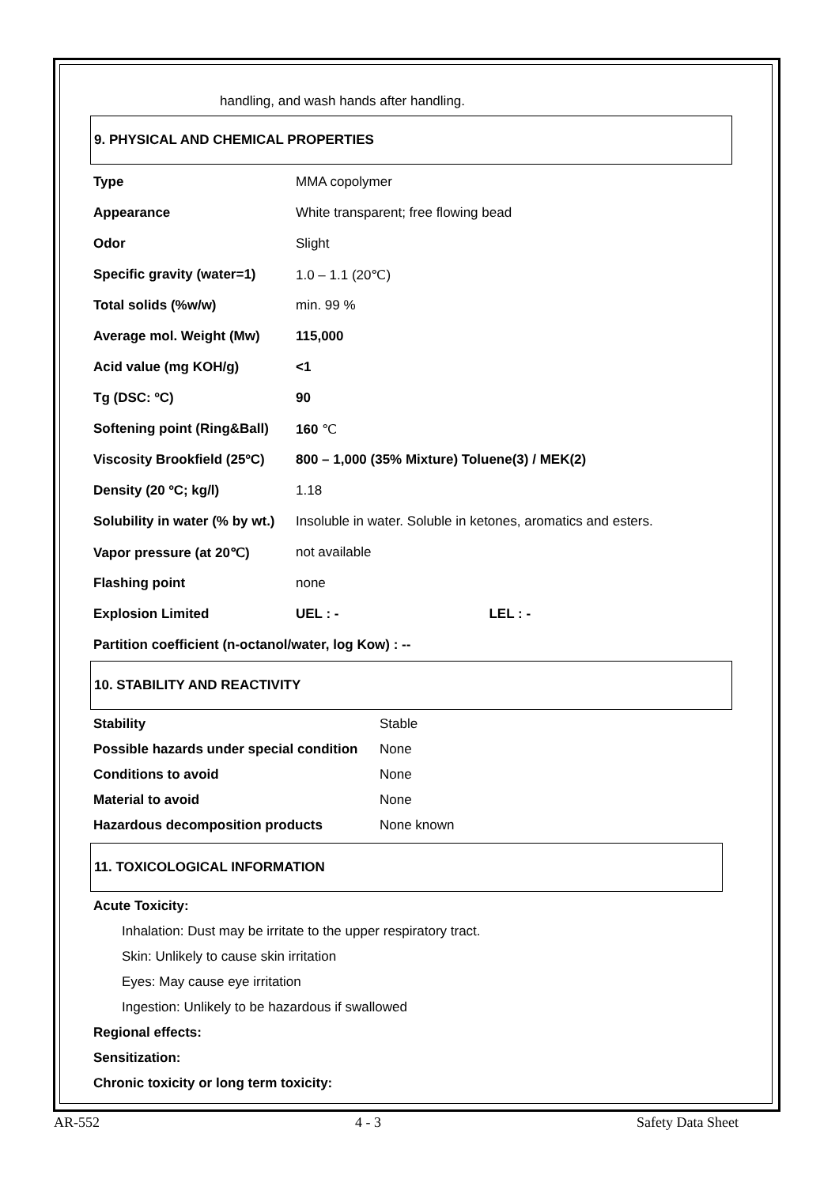handling, and wash hands after handling.
9. PHYSICAL AND CHEMICAL PROPERTIES
| Type | MMA copolymer |
| Appearance | White transparent; free flowing bead |
| Odor | Slight |
| Specific gravity (water=1) | 1.0 – 1.1 (20℃) |
| Total solids (%w/w) | min. 99 % |
| Average mol. Weight (Mw) | 115,000 |
| Acid value (mg KOH/g) | <1 |
| Tg (DSC: ºC) | 90 |
| Softening point (Ring&Ball) | 160 ℃ |
| Viscosity Brookfield (25ºC) | 800 – 1,000 (35% Mixture) Toluene(3) / MEK(2) |
| Density (20 ºC; kg/l) | 1.18 |
| Solubility in water (% by wt.) | Insoluble in water. Soluble in ketones, aromatics and esters. |
| Vapor pressure (at 20℃) | not available |
| Flashing point | none |
| Explosion Limited | UEL : - LEL : - |
Partition coefficient (n-octanol/water, log Kow) : --
10. STABILITY AND REACTIVITY
| Stability | Stable |
| Possible hazards under special condition | None |
| Conditions to avoid | None |
| Material to avoid | None |
| Hazardous decomposition products | None known |
11. TOXICOLOGICAL INFORMATION
Acute Toxicity:
Inhalation: Dust may be irritate to the upper respiratory tract.
Skin: Unlikely to cause skin irritation
Eyes: May cause eye irritation
Ingestion: Unlikely to be hazardous if swallowed
Regional effects:
Sensitization:
Chronic toxicity or long term toxicity:
AR-552 4 - 3 Safety Data Sheet